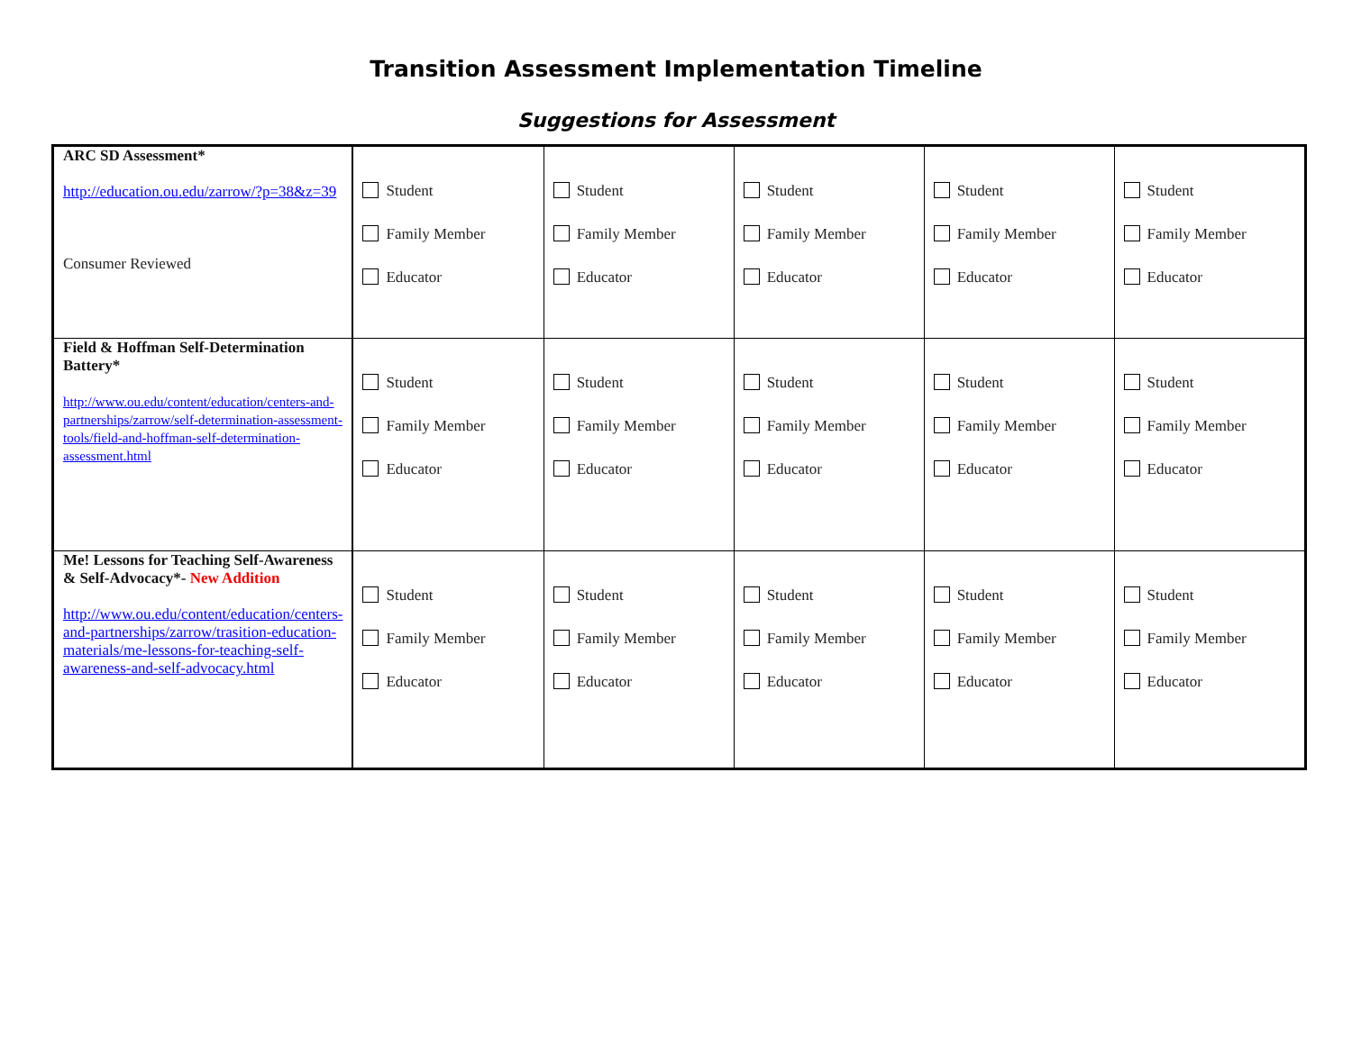Transition Assessment Implementation Timeline
Suggestions for Assessment
| ARC SD Assessment* http://education.ou.edu/zarrow/?p=38&z=39 Consumer Reviewed | Student Family Member Educator | Student Family Member Educator | Student Family Member Educator | Student Family Member Educator | Student Family Member Educator |
| Field & Hoffman Self-Determination Battery* http://www.ou.edu/content/education/centers-and-partnerships/zarrow/self-determination-assessment-tools/field-and-hoffman-self-determination-assessment.html | Student Family Member Educator | Student Family Member Educator | Student Family Member Educator | Student Family Member Educator | Student Family Member Educator |
| Me! Lessons for Teaching Self-Awareness & Self-Advocacy*- New Addition http://www.ou.edu/content/education/centers-and-partnerships/zarrow/trasition-education-materials/me-lessons-for-teaching-self-awareness-and-self-advocacy.html | Student Family Member Educator | Student Family Member Educator | Student Family Member Educator | Student Family Member Educator | Student Family Member Educator |